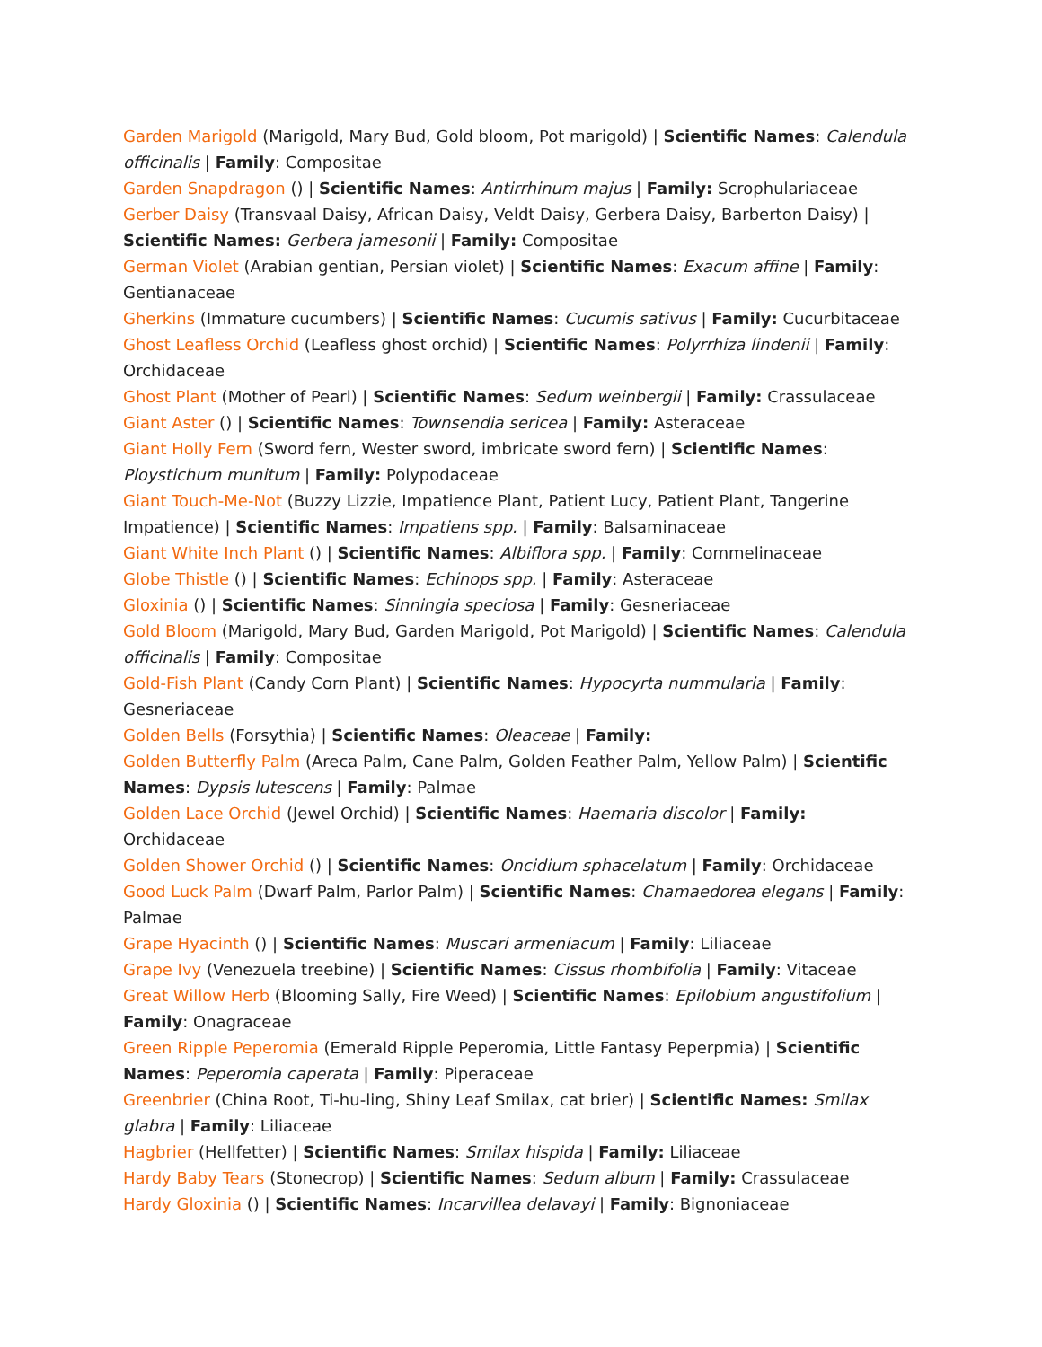Garden Marigold (Marigold, Mary Bud, Gold bloom, Pot marigold) | Scientific Names: Calendula officinalis | Family: Compositae
Garden Snapdragon () | Scientific Names: Antirrhinum majus | Family: Scrophulariaceae
Gerber Daisy (Transvaal Daisy, African Daisy, Veldt Daisy, Gerbera Daisy, Barberton Daisy) | Scientific Names: Gerbera jamesonii | Family: Compositae
German Violet (Arabian gentian, Persian violet) | Scientific Names: Exacum affine | Family: Gentianaceae
Gherkins (Immature cucumbers) | Scientific Names: Cucumis sativus | Family: Cucurbitaceae
Ghost Leafless Orchid (Leafless ghost orchid) | Scientific Names: Polyrrhiza lindenii | Family: Orchidaceae
Ghost Plant (Mother of Pearl) | Scientific Names: Sedum weinbergii | Family: Crassulaceae
Giant Aster () | Scientific Names: Townsendia sericea | Family: Asteraceae
Giant Holly Fern (Sword fern, Wester sword, imbricate sword fern) | Scientific Names: Ploystichum munitum | Family: Polypodaceae
Giant Touch-Me-Not (Buzzy Lizzie, Impatience Plant, Patient Lucy, Patient Plant, Tangerine Impatience) | Scientific Names: Impatiens spp. | Family: Balsaminaceae
Giant White Inch Plant () | Scientific Names: Albiflora spp. | Family: Commelinaceae
Globe Thistle () | Scientific Names: Echinops spp. | Family: Asteraceae
Gloxinia () | Scientific Names: Sinningia speciosa | Family: Gesneriaceae
Gold Bloom (Marigold, Mary Bud, Garden Marigold, Pot Marigold) | Scientific Names: Calendula officinalis | Family: Compositae
Gold-Fish Plant (Candy Corn Plant) | Scientific Names: Hypocyrta nummularia | Family: Gesneriaceae
Golden Bells (Forsythia) | Scientific Names: Oleaceae | Family:
Golden Butterfly Palm (Areca Palm, Cane Palm, Golden Feather Palm, Yellow Palm) | Scientific Names: Dypsis lutescens | Family: Palmae
Golden Lace Orchid (Jewel Orchid) | Scientific Names: Haemaria discolor | Family: Orchidaceae
Golden Shower Orchid () | Scientific Names: Oncidium sphacelatum | Family: Orchidaceae
Good Luck Palm (Dwarf Palm, Parlor Palm) | Scientific Names: Chamaedorea elegans | Family: Palmae
Grape Hyacinth () | Scientific Names: Muscari armeniacum | Family: Liliaceae
Grape Ivy (Venezuela treebine) | Scientific Names: Cissus rhombifolia | Family: Vitaceae
Great Willow Herb (Blooming Sally, Fire Weed) | Scientific Names: Epilobium angustifolium | Family: Onagraceae
Green Ripple Peperomia (Emerald Ripple Peperomia, Little Fantasy Peperpmia) | Scientific Names: Peperomia caperata | Family: Piperaceae
Greenbrier (China Root, Ti-hu-ling, Shiny Leaf Smilax, cat brier) | Scientific Names: Smilax glabra | Family: Liliaceae
Hagbrier (Hellfetter) | Scientific Names: Smilax hispida | Family: Liliaceae
Hardy Baby Tears (Stonecrop) | Scientific Names: Sedum album | Family: Crassulaceae
Hardy Gloxinia () | Scientific Names: Incarvillea delavayi | Family: Bignoniaceae